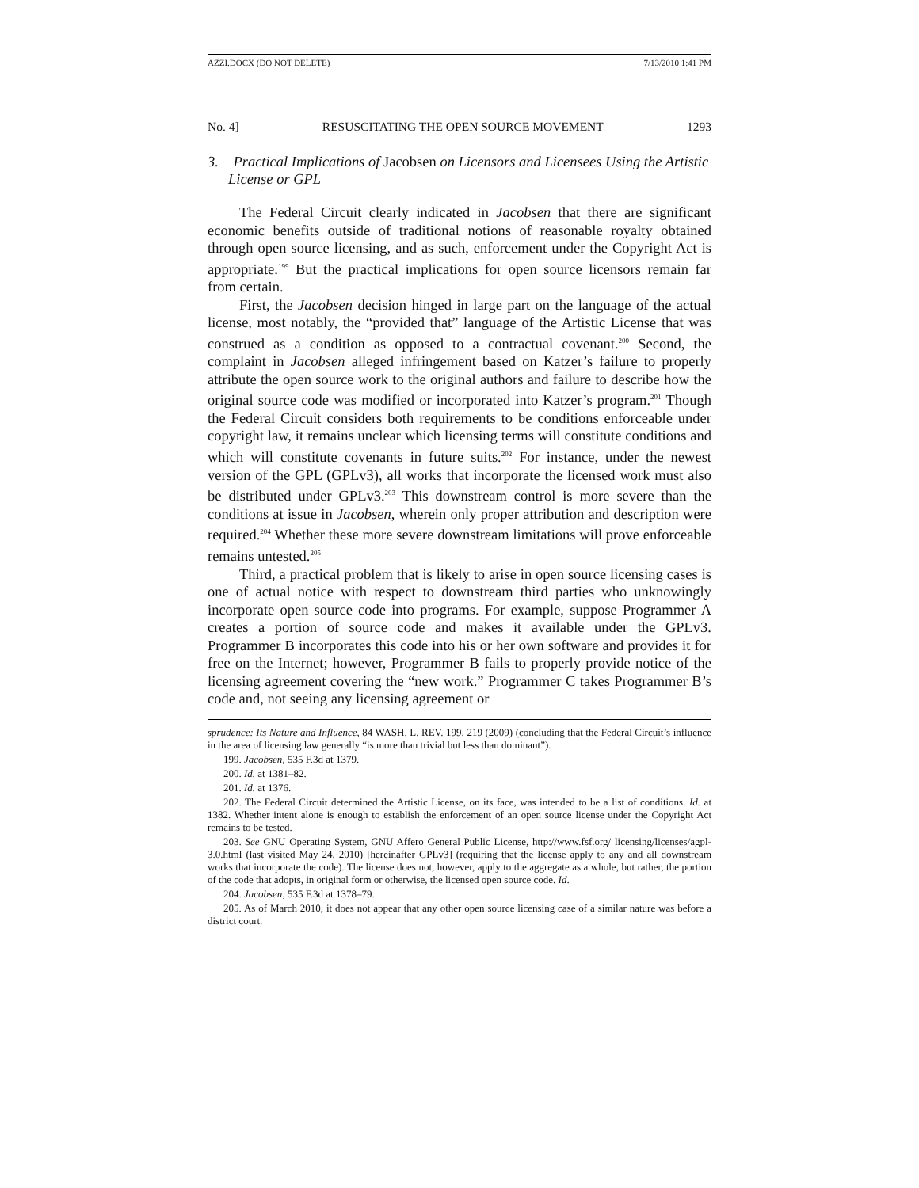AZZI.DOCX (DO NOT DELETE) 7/13/2010 1:41 PM
No. 4] RESUSCITATING THE OPEN SOURCE MOVEMENT 1293
3. Practical Implications of Jacobsen on Licensors and Licensees Using the Artistic License or GPL
The Federal Circuit clearly indicated in Jacobsen that there are significant economic benefits outside of traditional notions of reasonable royalty obtained through open source licensing, and as such, enforcement under the Copyright Act is appropriate.<sup>199</sup> But the practical implications for open source licensors remain far from certain.
First, the Jacobsen decision hinged in large part on the language of the actual license, most notably, the “provided that” language of the Artistic License that was construed as a condition as opposed to a contractual covenant.<sup>200</sup> Second, the complaint in Jacobsen alleged infringement based on Katzer’s failure to properly attribute the open source work to the original authors and failure to describe how the original source code was modified or incorporated into Katzer’s program.<sup>201</sup> Though the Federal Circuit considers both requirements to be conditions enforceable under copyright law, it remains unclear which licensing terms will constitute conditions and which will constitute covenants in future suits.<sup>202</sup> For instance, under the newest version of the GPL (GPLv3), all works that incorporate the licensed work must also be distributed under GPLv3.<sup>203</sup> This downstream control is more severe than the conditions at issue in Jacobsen, wherein only proper attribution and description were required.<sup>204</sup> Whether these more severe downstream limitations will prove enforceable remains untested.<sup>205</sup>
Third, a practical problem that is likely to arise in open source licensing cases is one of actual notice with respect to downstream third parties who unknowingly incorporate open source code into programs. For example, suppose Programmer A creates a portion of source code and makes it available under the GPLv3. Programmer B incorporates this code into his or her own software and provides it for free on the Internet; however, Programmer B fails to properly provide notice of the licensing agreement covering the “new work.” Programmer C takes Programmer B’s code and, not seeing any licensing agreement or
sprudence: Its Nature and Influence, 84 WASH. L. REV. 199, 219 (2009) (concluding that the Federal Circuit’s influence in the area of licensing law generally “is more than trivial but less than dominant”).
199. Jacobsen, 535 F.3d at 1379.
200. Id. at 1381–82.
201. Id. at 1376.
202. The Federal Circuit determined the Artistic License, on its face, was intended to be a list of conditions. Id. at 1382. Whether intent alone is enough to establish the enforcement of an open source license under the Copyright Act remains to be tested.
203. See GNU Operating System, GNU Affero General Public License, http://www.fsf.org/ licensing/licenses/agpl-3.0.html (last visited May 24, 2010) [hereinafter GPLv3] (requiring that the license apply to any and all downstream works that incorporate the code). The license does not, however, apply to the aggregate as a whole, but rather, the portion of the code that adopts, in original form or otherwise, the licensed open source code. Id.
204. Jacobsen, 535 F.3d at 1378–79.
205. As of March 2010, it does not appear that any other open source licensing case of a similar nature was before a district court.